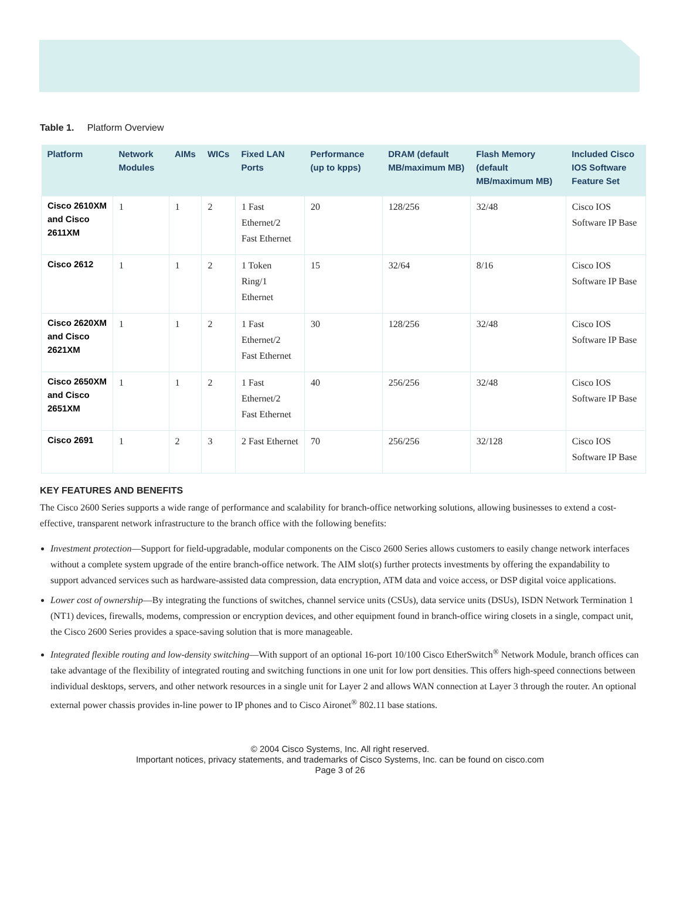Table 1. Platform Overview
| Platform | Network Modules | AIMs | WICs | Fixed LAN Ports | Performance (up to kpps) | DRAM (default MB/maximum MB) | Flash Memory (default MB/maximum MB) | Included Cisco IOS Software Feature Set |
| --- | --- | --- | --- | --- | --- | --- | --- | --- |
| Cisco 2610XM and Cisco 2611XM | 1 | 1 | 2 | 1 Fast Ethernet/2 Fast Ethernet | 20 | 128/256 | 32/48 | Cisco IOS Software IP Base |
| Cisco 2612 | 1 | 1 | 2 | 1 Token Ring/1 Ethernet | 15 | 32/64 | 8/16 | Cisco IOS Software IP Base |
| Cisco 2620XM and Cisco 2621XM | 1 | 1 | 2 | 1 Fast Ethernet/2 Fast Ethernet | 30 | 128/256 | 32/48 | Cisco IOS Software IP Base |
| Cisco 2650XM and Cisco 2651XM | 1 | 1 | 2 | 1 Fast Ethernet/2 Fast Ethernet | 40 | 256/256 | 32/48 | Cisco IOS Software IP Base |
| Cisco 2691 | 1 | 2 | 3 | 2 Fast Ethernet | 70 | 256/256 | 32/128 | Cisco IOS Software IP Base |
KEY FEATURES AND BENEFITS
The Cisco 2600 Series supports a wide range of performance and scalability for branch-office networking solutions, allowing businesses to extend a cost-effective, transparent network infrastructure to the branch office with the following benefits:
Investment protection—Support for field-upgradable, modular components on the Cisco 2600 Series allows customers to easily change network interfaces without a complete system upgrade of the entire branch-office network. The AIM slot(s) further protects investments by offering the expandability to support advanced services such as hardware-assisted data compression, data encryption, ATM data and voice access, or DSP digital voice applications.
Lower cost of ownership—By integrating the functions of switches, channel service units (CSUs), data service units (DSUs), ISDN Network Termination 1 (NT1) devices, firewalls, modems, compression or encryption devices, and other equipment found in branch-office wiring closets in a single, compact unit, the Cisco 2600 Series provides a space-saving solution that is more manageable.
Integrated flexible routing and low-density switching—With support of an optional 16-port 10/100 Cisco EtherSwitch<sup>®</sup> Network Module, branch offices can take advantage of the flexibility of integrated routing and switching functions in one unit for low port densities. This offers high-speed connections between individual desktops, servers, and other network resources in a single unit for Layer 2 and allows WAN connection at Layer 3 through the router. An optional external power chassis provides in-line power to IP phones and to Cisco Aironet<sup>®</sup> 802.11 base stations.
© 2004 Cisco Systems, Inc. All right reserved.
Important notices, privacy statements, and trademarks of Cisco Systems, Inc. can be found on cisco.com
Page 3 of 26